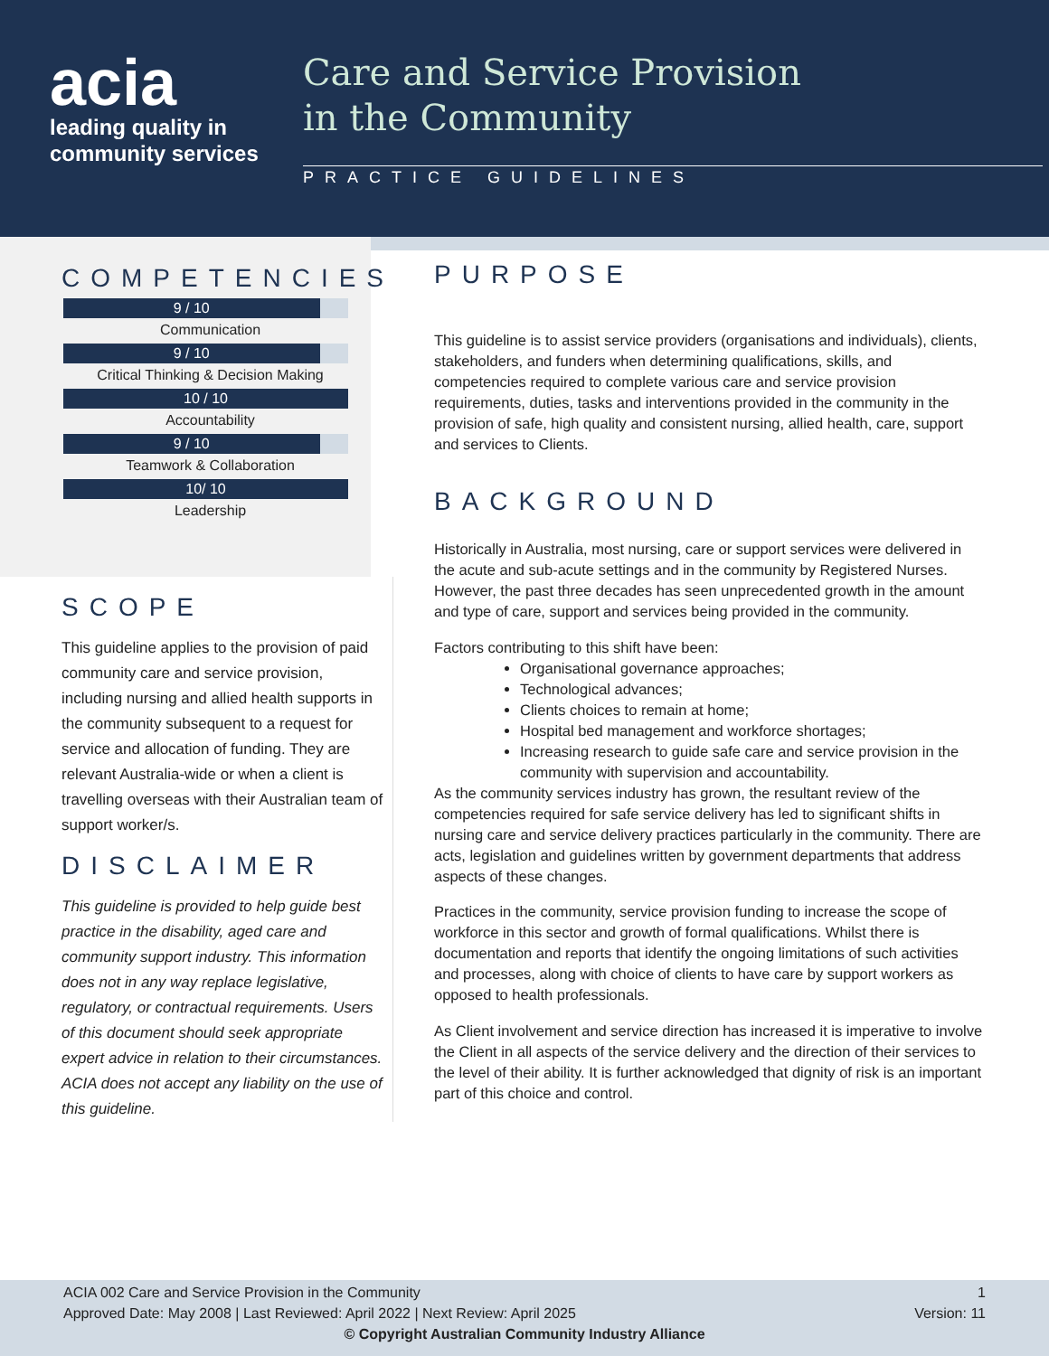acia
leading quality in
community services
Care and Service Provision
in the Community
PRACTICE GUIDELINES
COMPETENCIES
9 / 10
Communication
9 / 10
Critical Thinking & Decision Making
10 / 10
Accountability
9 / 10
Teamwork & Collaboration
10/ 10
Leadership
SCOPE
This guideline applies to the provision of paid community care and service provision, including nursing and allied health supports in the community subsequent to a request for service and allocation of funding. They are relevant Australia-wide or when a client is travelling overseas with their Australian team of support worker/s.
DISCLAIMER
This guideline is provided to help guide best practice in the disability, aged care and community support industry. This information does not in any way replace legislative, regulatory, or contractual requirements. Users of this document should seek appropriate expert advice in relation to their circumstances. ACIA does not accept any liability on the use of this guideline.
PURPOSE
This guideline is to assist service providers (organisations and individuals), clients, stakeholders, and funders when determining qualifications, skills, and competencies required to complete various care and service provision requirements, duties, tasks and interventions provided in the community in the provision of safe, high quality and consistent nursing, allied health, care, support and services to Clients.
BACKGROUND
Historically in Australia, most nursing, care or support services were delivered in the acute and sub-acute settings and in the community by Registered Nurses. However, the past three decades has seen unprecedented growth in the amount and type of care, support and services being provided in the community.
Factors contributing to this shift have been:
Organisational governance approaches;
Technological advances;
Clients choices to remain at home;
Hospital bed management and workforce shortages;
Increasing research to guide safe care and service provision in the community with supervision and accountability.
As the community services industry has grown, the resultant review of the competencies required for safe service delivery has led to significant shifts in nursing care and service delivery practices particularly in the community. There are acts, legislation and guidelines written by government departments that address aspects of these changes.
Practices in the community, service provision funding to increase the scope of workforce in this sector and growth of formal qualifications. Whilst there is documentation and reports that identify the ongoing limitations of such activities and processes, along with choice of clients to have care by support workers as opposed to health professionals.
As Client involvement and service direction has increased it is imperative to involve the Client in all aspects of the service delivery and the direction of their services to the level of their ability. It is further acknowledged that dignity of risk is an important part of this choice and control.
ACIA 002 Care and Service Provision in the Community
Approved Date: May 2008 | Last Reviewed: April 2022 | Next Review: April 2025
1
Version: 11
© Copyright Australian Community Industry Alliance